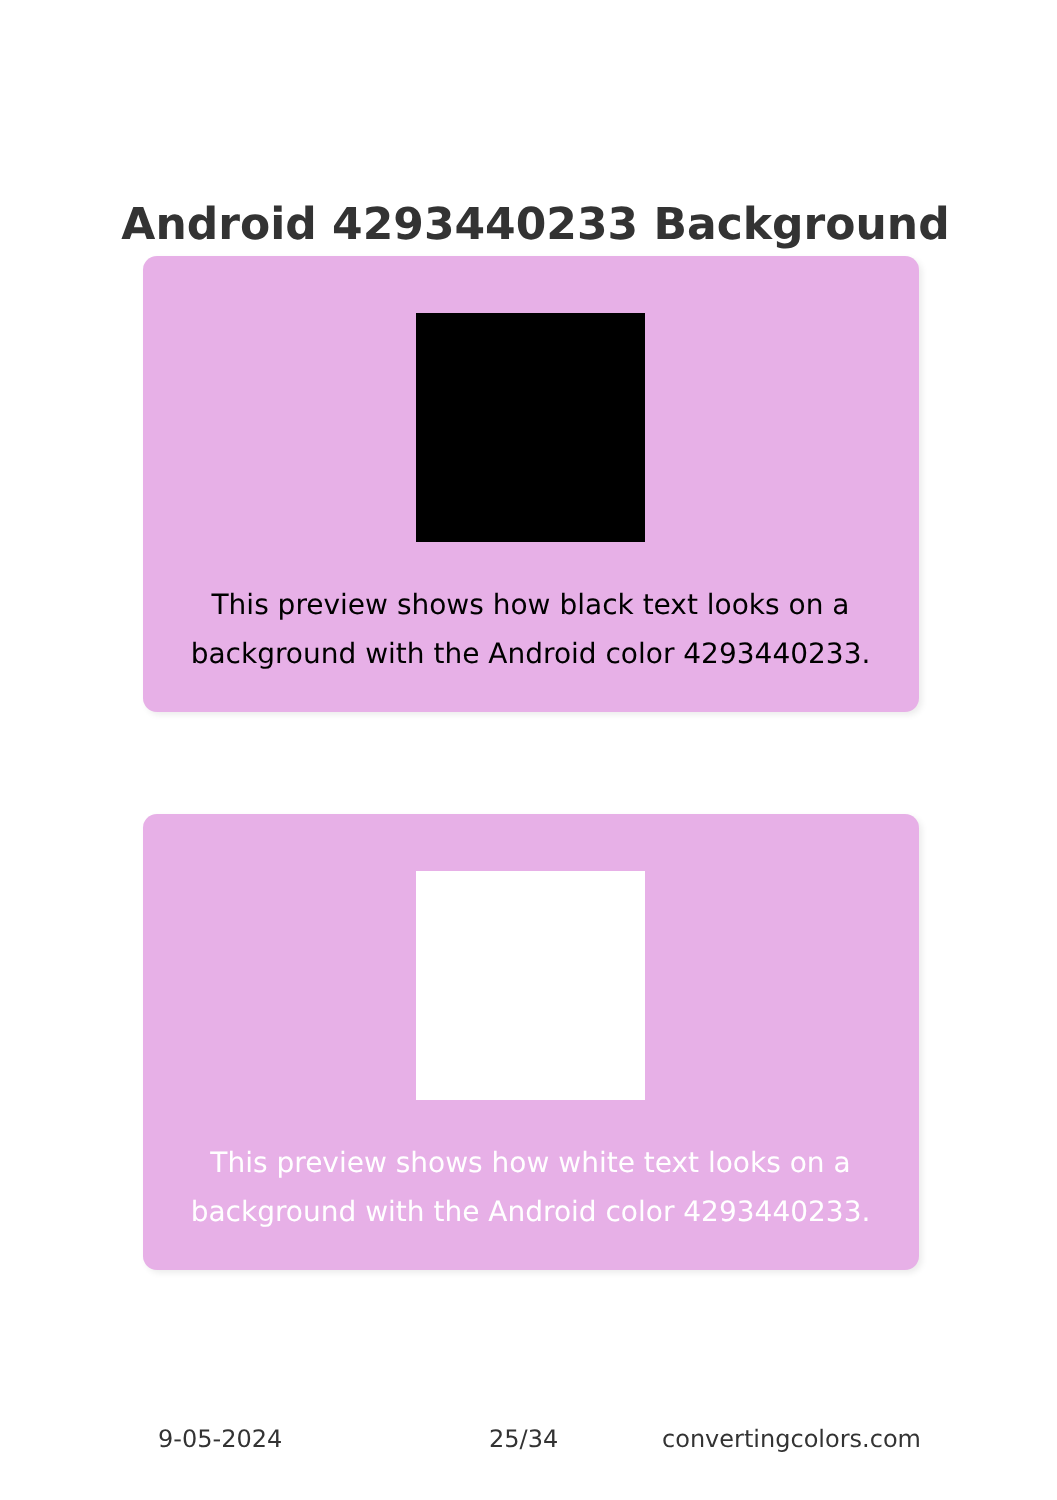Android 4293440233 Background
This preview shows how black text looks on a
background with the Android color 4293440233.
This preview shows how white text looks on a
background with the Android color 4293440233.
9-05-2024 25/34 convertingcolors.com